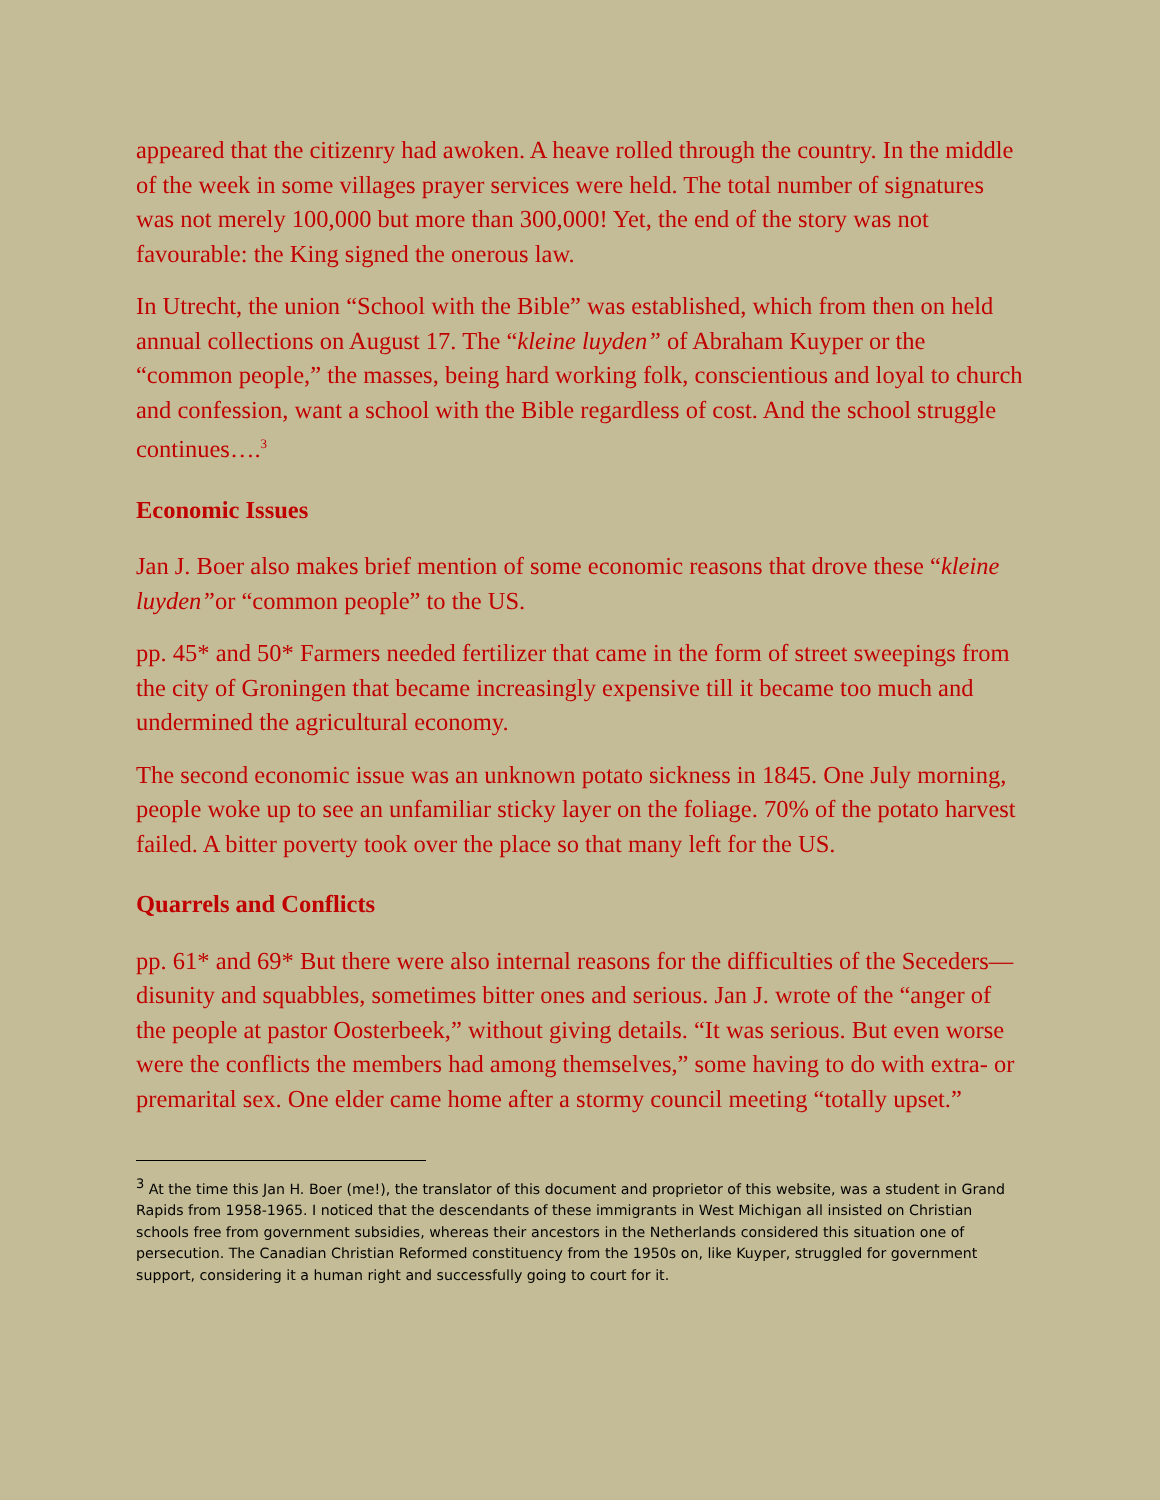appeared that the citizenry had awoken. A heave rolled through the country. In the middle of the week in some villages prayer services were held. The total number of signatures was not merely 100,000 but more than 300,000! Yet, the end of the story was not favourable: the King signed the onerous law.
In Utrecht, the union “School with the Bible” was established, which from then on held annual collections on August 17. The “kleine luyden” of Abraham Kuyper or the “common people,” the masses, being hard working folk, conscientious and loyal to church and confession, want a school with the Bible regardless of cost. And the school struggle continues….<sup>3</sup>
Economic Issues
Jan J. Boer also makes brief mention of some economic reasons that drove these “kleine luyden”or “common people” to the US.
pp. 45* and 50* Farmers needed fertilizer that came in the form of street sweepings from the city of Groningen that became increasingly expensive till it became too much and undermined the agricultural economy.
The second economic issue was an unknown potato sickness in 1845. One July morning, people woke up to see an unfamiliar sticky layer on the foliage. 70% of the potato harvest failed. A bitter poverty took over the place so that many left for the US.
Quarrels and Conflicts
pp. 61* and 69* But there were also internal reasons for the difficulties of the Seceders—disunity and squabbles, sometimes bitter ones and serious. Jan J. wrote of the “anger of the people at pastor Oosterbeek,” without giving details. “It was serious. But even worse were the conflicts the members had among themselves,” some having to do with extra- or premarital sex. One elder came home after a stormy council meeting “totally upset.”
<sup>3</sup> At the time this Jan H. Boer (me!), the translator of this document and proprietor of this website, was a student in Grand Rapids from 1958-1965. I noticed that the descendants of these immigrants in West Michigan all insisted on Christian schools free from government subsidies, whereas their ancestors in the Netherlands considered this situation one of persecution. The Canadian Christian Reformed constituency from the 1950s on, like Kuyper, struggled for government support, considering it a human right and successfully going to court for it.